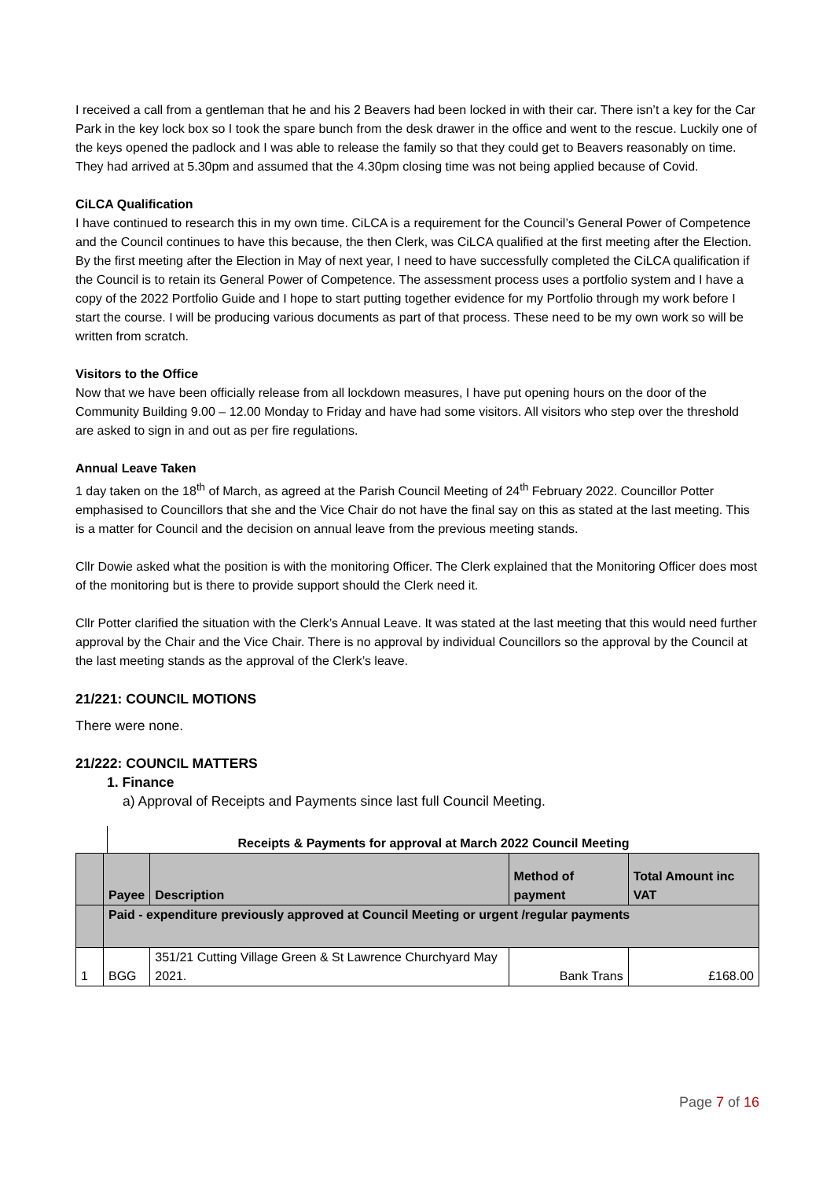I received a call from a gentleman that he and his 2 Beavers had been locked in with their car. There isn’t a key for the Car Park in the key lock box so I took the spare bunch from the desk drawer in the office and went to the rescue. Luckily one of the keys opened the padlock and I was able to release the family so that they could get to Beavers reasonably on time. They had arrived at 5.30pm and assumed that the 4.30pm closing time was not being applied because of Covid.
CiLCA Qualification
I have continued to research this in my own time. CiLCA is a requirement for the Council’s General Power of Competence and the Council continues to have this because, the then Clerk, was CiLCA qualified at the first meeting after the Election. By the first meeting after the Election in May of next year, I need to have successfully completed the CiLCA qualification if the Council is to retain its General Power of Competence. The assessment process uses a portfolio system and I have a copy of the 2022 Portfolio Guide and I hope to start putting together evidence for my Portfolio through my work before I start the course. I will be producing various documents as part of that process. These need to be my own work so will be written from scratch.
Visitors to the Office
Now that we have been officially release from all lockdown measures, I have put opening hours on the door of the Community Building 9.00 – 12.00 Monday to Friday and have had some visitors. All visitors who step over the threshold are asked to sign in and out as per fire regulations.
Annual Leave Taken
1 day taken on the 18<sup>th</sup> of March, as agreed at the Parish Council Meeting of 24<sup>th</sup> February 2022. Councillor Potter emphasised to Councillors that she and the Vice Chair do not have the final say on this as stated at the last meeting. This is a matter for Council and the decision on annual leave from the previous meeting stands.
Cllr Dowie asked what the position is with the monitoring Officer. The Clerk explained that the Monitoring Officer does most of the monitoring but is there to provide support should the Clerk need it.
Cllr Potter clarified the situation with the Clerk’s Annual Leave. It was stated at the last meeting that this would need further approval by the Chair and the Vice Chair. There is no approval by individual Councillors so the approval by the Council at the last meeting stands as the approval of the Clerk’s leave.
21/221: COUNCIL MOTIONS
There were none.
21/222: COUNCIL MATTERS
1. Finance
a) Approval of Receipts and Payments since last full Council Meeting.
Receipts & Payments for approval at March 2022 Council Meeting
| | Payee | Description | Method of payment | Total Amount inc VAT |
| --- | --- | --- | --- | --- |
| | Paid - expenditure previously approved at Council Meeting or urgent /regular payments | | | |
| 1 | BGG | 351/21 Cutting Village Green & St Lawrence Churchyard May 2021. | Bank Trans | £168.00 |
Page 7 of 16